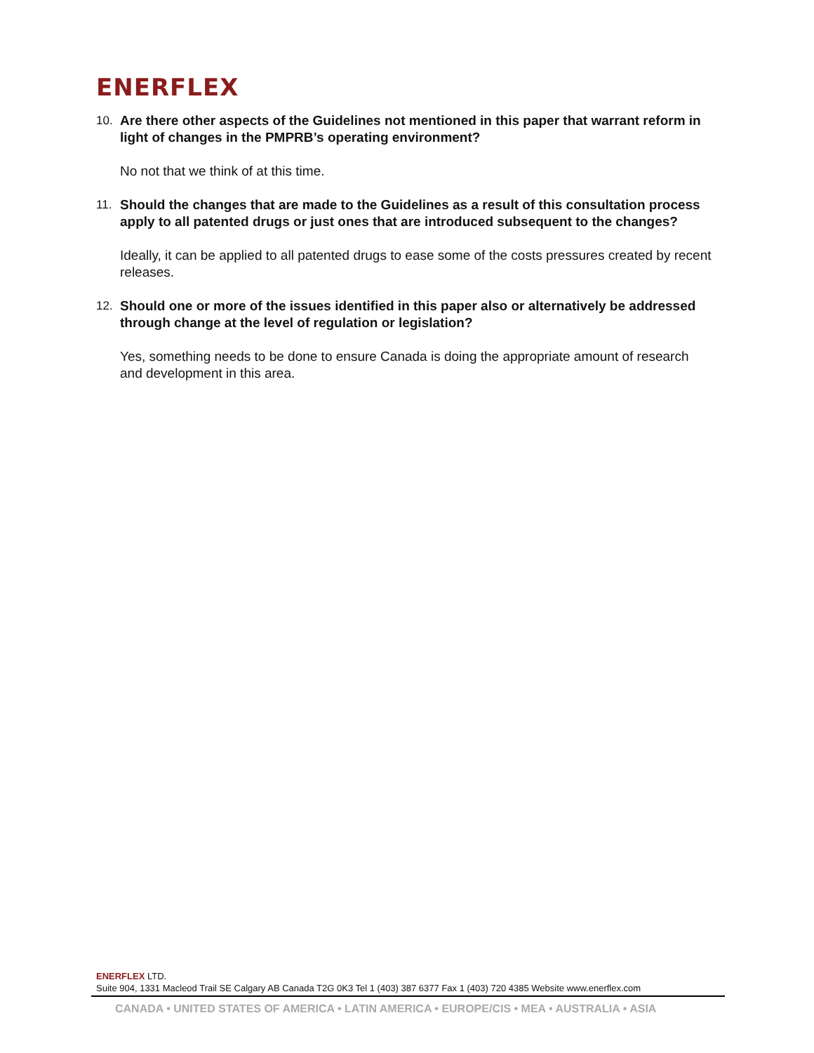ENERFLEX
10. Are there other aspects of the Guidelines not mentioned in this paper that warrant reform in light of changes in the PMPRB’s operating environment?
No not that we think of at this time.
11. Should the changes that are made to the Guidelines as a result of this consultation process apply to all patented drugs or just ones that are introduced subsequent to the changes?
Ideally, it can be applied to all patented drugs to ease some of the costs pressures created by recent releases.
12. Should one or more of the issues identified in this paper also or alternatively be addressed through change at the level of regulation or legislation?
Yes, something needs to be done to ensure Canada is doing the appropriate amount of research and development in this area.
ENERFLEX LTD.
Suite 904, 1331 Macleod Trail SE Calgary AB Canada T2G 0K3 Tel 1 (403) 387 6377 Fax 1 (403) 720 4385 Website www.enerflex.com
CANADA • UNITED STATES OF AMERICA • LATIN AMERICA • EUROPE/CIS • MEA • AUSTRALIA • ASIA